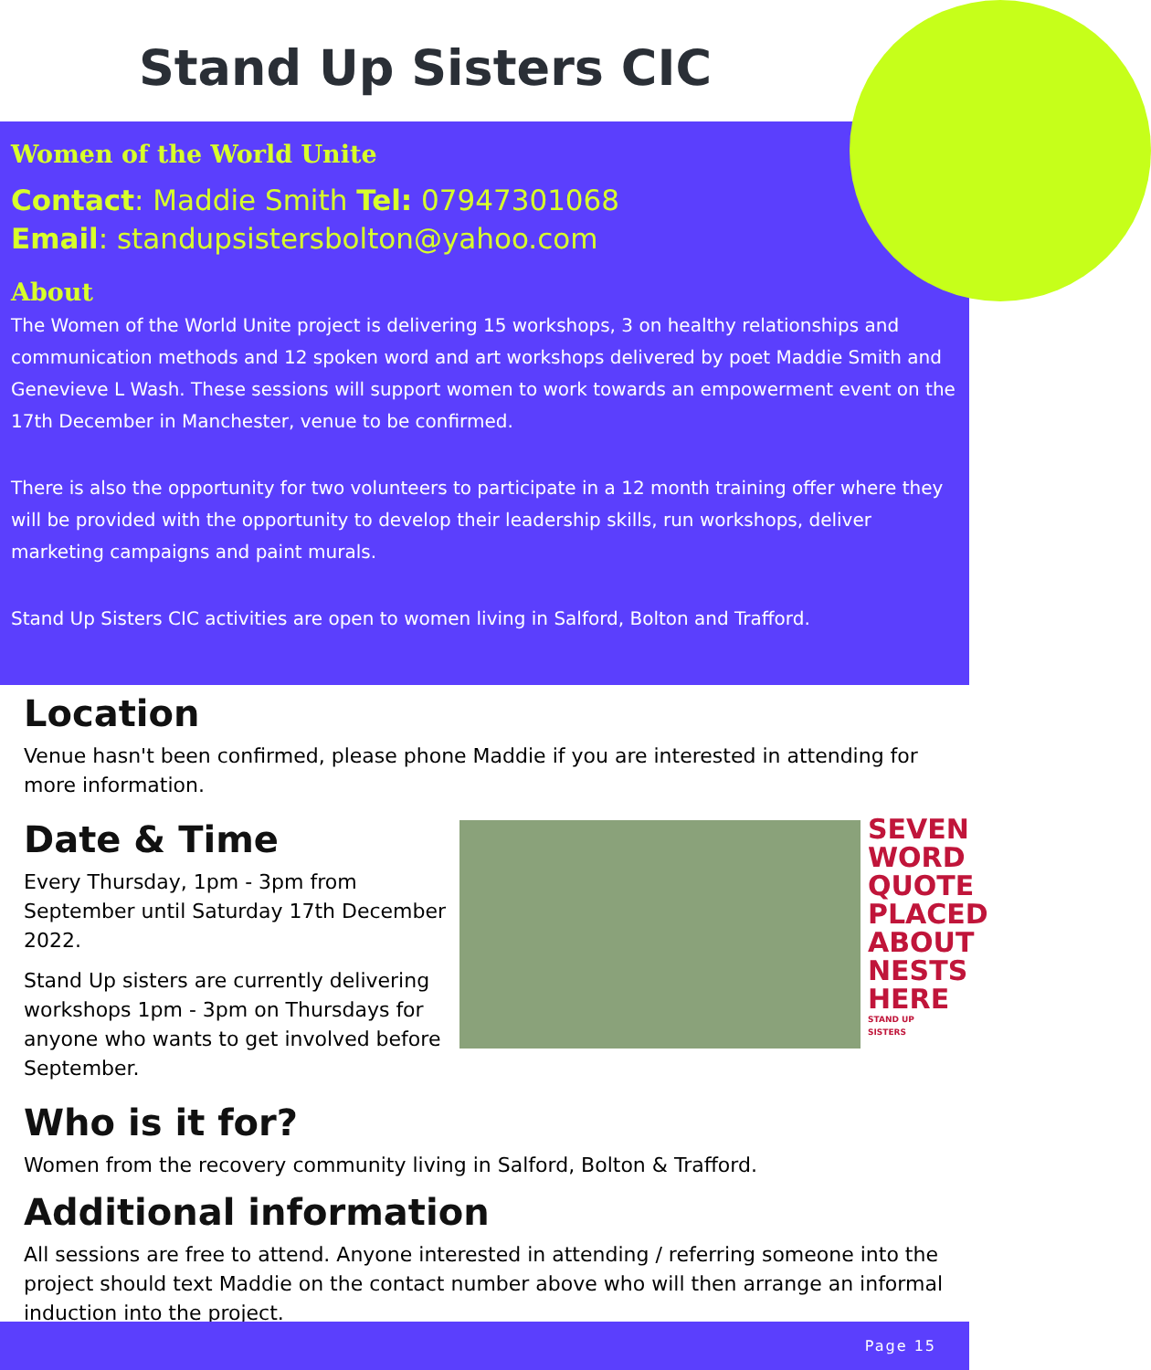Stand Up Sisters CIC
Women of the World Unite
Contact: Maddie Smith Tel: 07947301068
Email: standupsistersbolton@yahoo.com
About
The Women of the World Unite project is delivering 15 workshops, 3 on healthy relationships and communication methods and 12 spoken word and art workshops delivered by poet Maddie Smith and Genevieve L Wash. These sessions will support women to work towards an empowerment event on the 17th December in Manchester, venue to be confirmed.
There is also the opportunity for two volunteers to participate in a 12 month training offer where they will be provided with the opportunity to develop their leadership skills, run workshops, deliver marketing campaigns and paint murals.
Stand Up Sisters CIC activities are open to women living in Salford, Bolton and Trafford.
Location
Venue hasn't been confirmed, please phone Maddie if you are interested in attending for more information.
Date & Time
Every Thursday, 1pm - 3pm from September until Saturday 17th December 2022.
Stand Up sisters are currently delivering workshops 1pm - 3pm on Thursdays for anyone who wants to get involved before September.
SEVEN WORD QUOTE PLACED ABOUT NESTS HERE
STAND UP SISTERS
Who is it for?
Women from the recovery community living in Salford, Bolton & Trafford.
Additional information
All sessions are free to attend. Anyone interested in attending / referring someone into the project should text Maddie on the contact number above who will then arrange an informal induction into the project.
Page 15